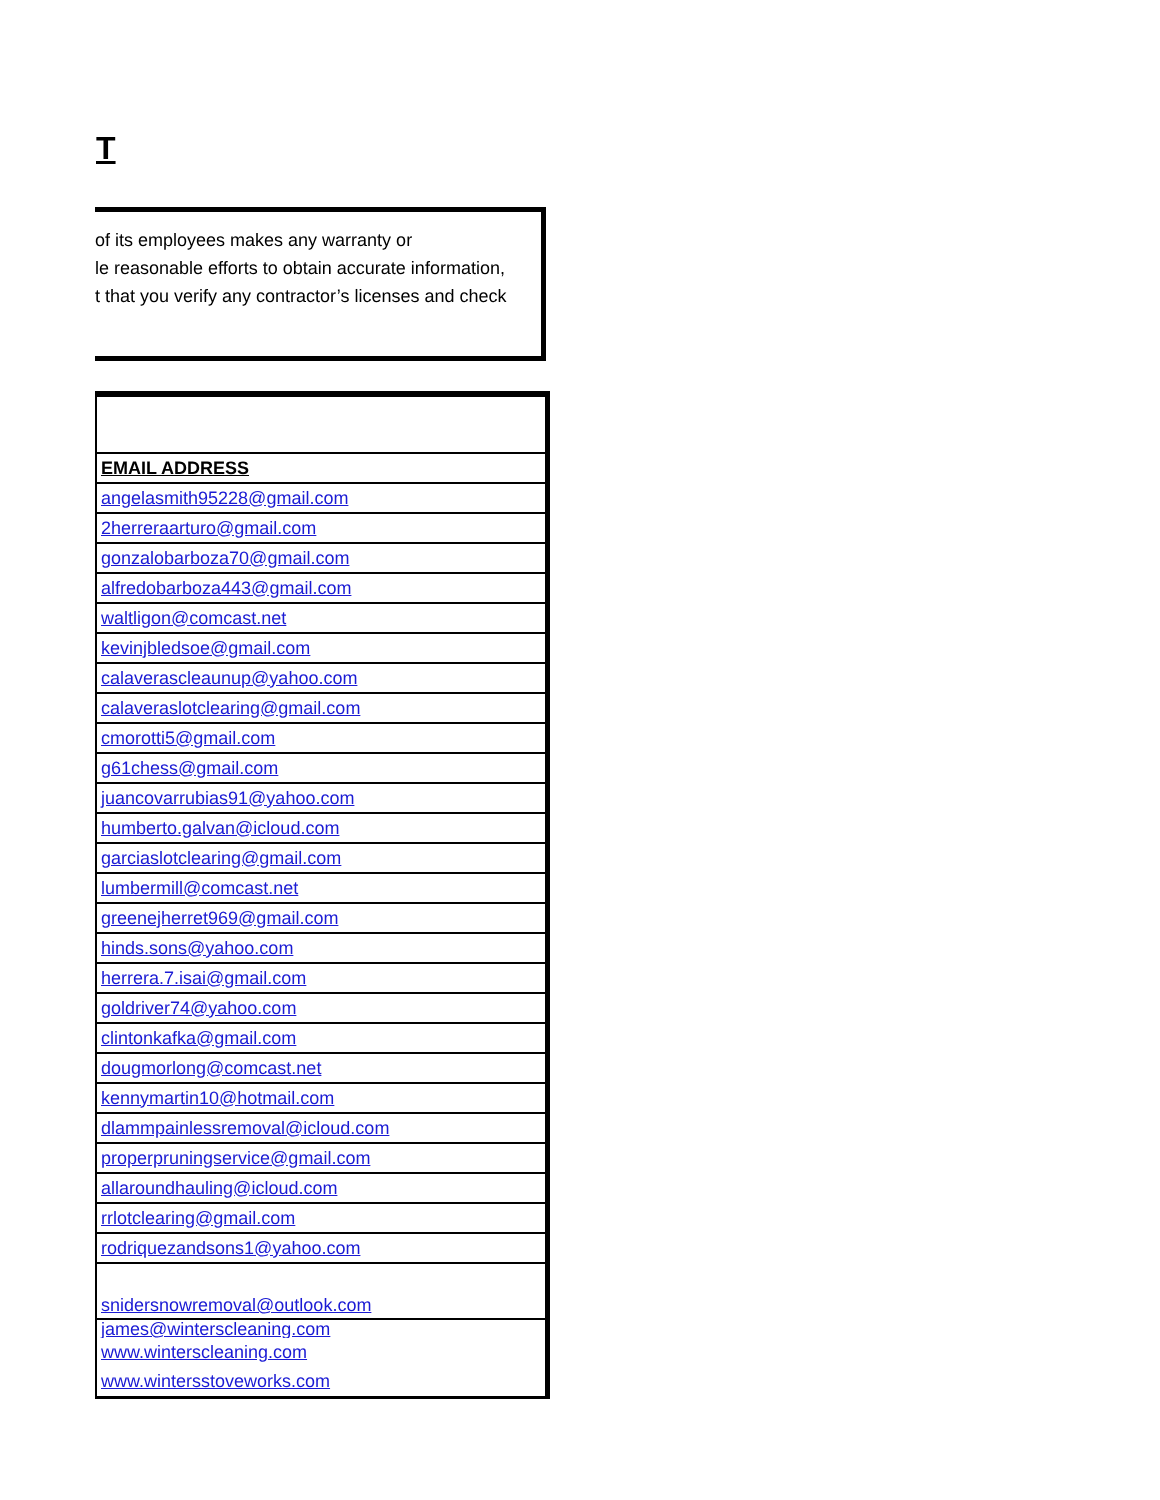T
of its employees makes any warranty or
le reasonable efforts to obtain accurate information,
t that you verify any contractor’s licenses and check
| EMAIL ADDRESS |
| --- |
| angelasmith95228@gmail.com |
| 2herreraarturo@gmail.com |
| gonzalobarboza70@gmail.com |
| alfredobarboza443@gmail.com |
| waltligon@comcast.net |
| kevinjbledsoe@gmail.com |
| calaverascleaunup@yahoo.com |
| calaveraslotclearing@gmail.com |
| cmorotti5@gmail.com |
| g61chess@gmail.com |
| juancovarrubias91@yahoo.com |
| humberto.galvan@icloud.com |
| garciaslotclearing@gmail.com |
| lumbermill@comcast.net |
| greenejherret969@gmail.com |
| hinds.sons@yahoo.com |
| herrera.7.isai@gmail.com |
| goldriver74@yahoo.com |
| clintonkafka@gmail.com |
| dougmorlong@comcast.net |
| kennymartin10@hotmail.com |
| dlammpainlessremoval@icloud.com |
| properpruningservice@gmail.com |
| allaroundhauling@icloud.com |
| rrlotclearing@gmail.com |
| rodriquezandsons1@yahoo.com |
| snidersnowremoval@outlook.com |
| james@winterscleaning.com |
| www.winterscleaning.com |
| www.wintersstoveworks.com |